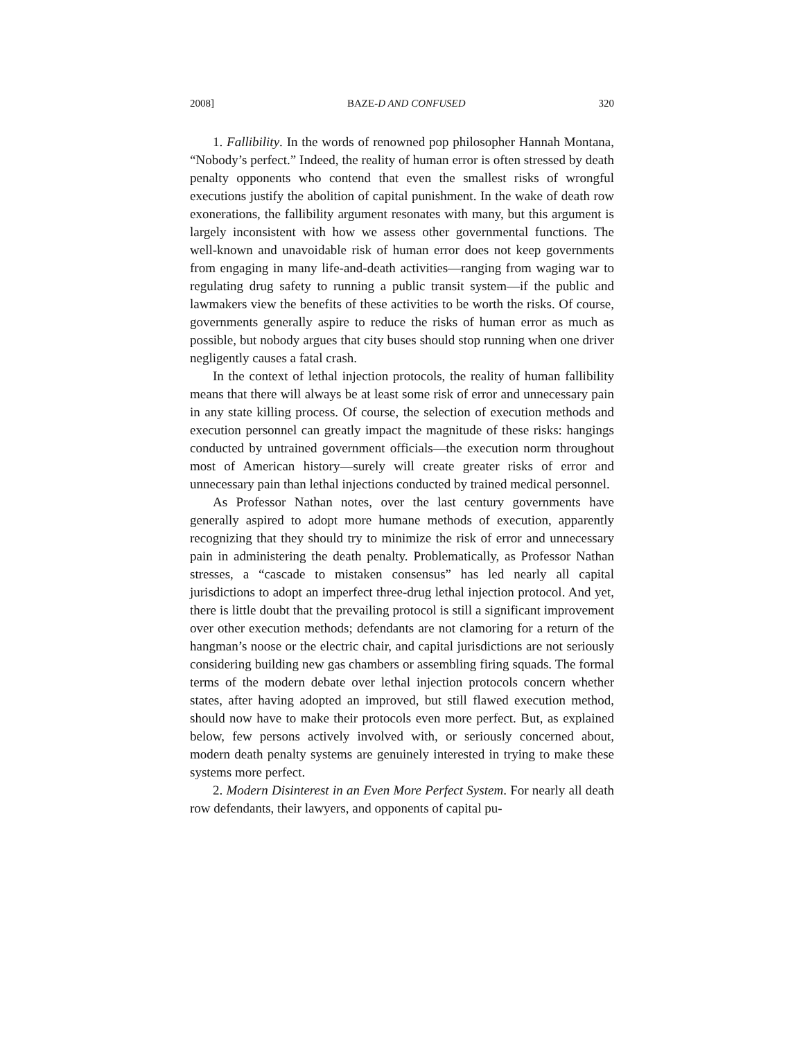2008] BAZE-D AND CONFUSED 320
1. Fallibility. In the words of renowned pop philosopher Hannah Montana, “Nobody’s perfect.” Indeed, the reality of human error is often stressed by death penalty opponents who contend that even the smallest risks of wrongful executions justify the abolition of capital punishment. In the wake of death row exonerations, the fallibility argument resonates with many, but this argument is largely inconsistent with how we assess other governmental functions. The well-known and unavoidable risk of human error does not keep governments from engaging in many life-and-death activities—ranging from waging war to regulating drug safety to running a public transit system—if the public and lawmakers view the benefits of these activities to be worth the risks. Of course, governments generally aspire to reduce the risks of human error as much as possible, but nobody argues that city buses should stop running when one driver negligently causes a fatal crash.
In the context of lethal injection protocols, the reality of human fallibility means that there will always be at least some risk of error and unnecessary pain in any state killing process. Of course, the selection of execution methods and execution personnel can greatly impact the magnitude of these risks: hangings conducted by untrained government officials—the execution norm throughout most of American history—surely will create greater risks of error and unnecessary pain than lethal injections conducted by trained medical personnel.
As Professor Nathan notes, over the last century governments have generally aspired to adopt more humane methods of execution, apparently recognizing that they should try to minimize the risk of error and unnecessary pain in administering the death penalty. Problematically, as Professor Nathan stresses, a “cascade to mistaken consensus” has led nearly all capital jurisdictions to adopt an imperfect three-drug lethal injection protocol. And yet, there is little doubt that the prevailing protocol is still a significant improvement over other execution methods; defendants are not clamoring for a return of the hangman’s noose or the electric chair, and capital jurisdictions are not seriously considering building new gas chambers or assembling firing squads. The formal terms of the modern debate over lethal injection protocols concern whether states, after having adopted an improved, but still flawed execution method, should now have to make their protocols even more perfect. But, as explained below, few persons actively involved with, or seriously concerned about, modern death penalty systems are genuinely interested in trying to make these systems more perfect.
2. Modern Disinterest in an Even More Perfect System. For nearly all death row defendants, their lawyers, and opponents of capital pu-